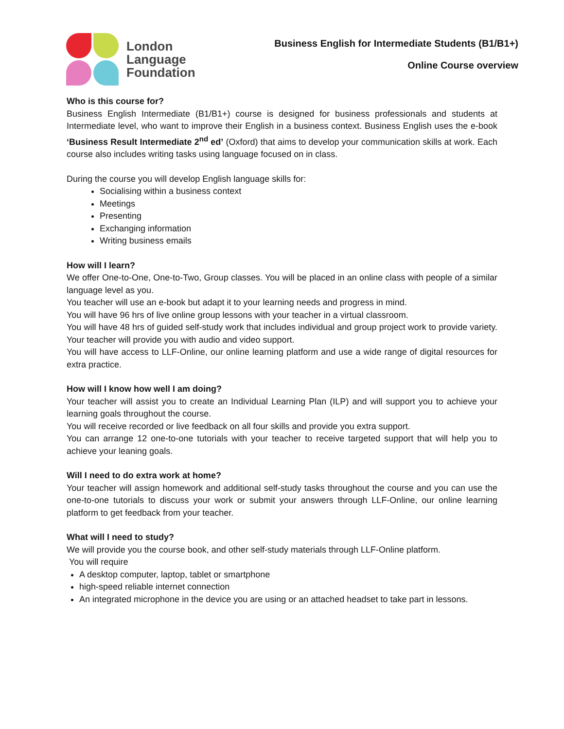London
Language
Foundation
Business English for Intermediate Students (B1/B1+)
Online Course overview
Who is this course for?
Business English Intermediate (B1/B1+) course is designed for business professionals and students at Intermediate level, who want to improve their English in a business context. Business English uses the e-book ‘Business Result Intermediate 2<sup>nd</sup> ed’ (Oxford) that aims to develop your communication skills at work. Each course also includes writing tasks using language focused on in class.
During the course you will develop English language skills for:
Socialising within a business context
Meetings
Presenting
Exchanging information
Writing business emails
How will I learn?
We offer One-to-One, One-to-Two, Group classes. You will be placed in an online class with people of a similar language level as you.
You teacher will use an e-book but adapt it to your learning needs and progress in mind.
You will have 96 hrs of live online group lessons with your teacher in a virtual classroom.
You will have 48 hrs of guided self-study work that includes individual and group project work to provide variety. Your teacher will provide you with audio and video support.
You will have access to LLF-Online, our online learning platform and use a wide range of digital resources for extra practice.
How will I know how well I am doing?
Your teacher will assist you to create an Individual Learning Plan (ILP) and will support you to achieve your learning goals throughout the course.
You will receive recorded or live feedback on all four skills and provide you extra support.
You can arrange 12 one-to-one tutorials with your teacher to receive targeted support that will help you to achieve your leaning goals.
Will I need to do extra work at home?
Your teacher will assign homework and additional self-study tasks throughout the course and you can use the one-to-one tutorials to discuss your work or submit your answers through LLF-Online, our online learning platform to get feedback from your teacher.
What will I need to study?
We will provide you the course book, and other self-study materials through LLF-Online platform.
You will require
A desktop computer, laptop, tablet or smartphone
high-speed reliable internet connection
An integrated microphone in the device you are using or an attached headset to take part in lessons.